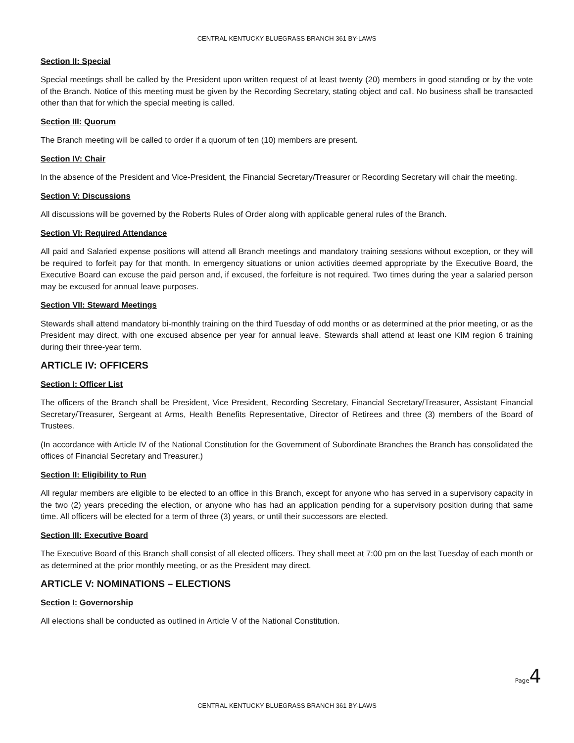CENTRAL KENTUCKY BLUEGRASS BRANCH 361 BY-LAWS
Section II: Special
Special meetings shall be called by the President upon written request of at least twenty (20) members in good standing or by the vote of the Branch. Notice of this meeting must be given by the Recording Secretary, stating object and call. No business shall be transacted other than that for which the special meeting is called.
Section III: Quorum
The Branch meeting will be called to order if a quorum of ten (10) members are present.
Section IV: Chair
In the absence of the President and Vice-President, the Financial Secretary/Treasurer or Recording Secretary will chair the meeting.
Section V: Discussions
All discussions will be governed by the Roberts Rules of Order along with applicable general rules of the Branch.
Section VI: Required Attendance
All paid and Salaried expense positions will attend all Branch meetings and mandatory training sessions without exception, or they will be required to forfeit pay for that month. In emergency situations or union activities deemed appropriate by the Executive Board, the Executive Board can excuse the paid person and, if excused, the forfeiture is not required. Two times during the year a salaried person may be excused for annual leave purposes.
Section VII: Steward Meetings
Stewards shall attend mandatory bi-monthly training on the third Tuesday of odd months or as determined at the prior meeting, or as the President may direct, with one excused absence per year for annual leave. Stewards shall attend at least one KIM region 6 training during their three-year term.
ARTICLE IV: OFFICERS
Section I: Officer List
The officers of the Branch shall be President, Vice President, Recording Secretary, Financial Secretary/Treasurer, Assistant Financial Secretary/Treasurer, Sergeant at Arms, Health Benefits Representative, Director of Retirees and three (3) members of the Board of Trustees.
(In accordance with Article IV of the National Constitution for the Government of Subordinate Branches the Branch has consolidated the offices of Financial Secretary and Treasurer.)
Section II: Eligibility to Run
All regular members are eligible to be elected to an office in this Branch, except for anyone who has served in a supervisory capacity in the two (2) years preceding the election, or anyone who has had an application pending for a supervisory position during that same time. All officers will be elected for a term of three (3) years, or until their successors are elected.
Section III: Executive Board
The Executive Board of this Branch shall consist of all elected officers. They shall meet at 7:00 pm on the last Tuesday of each month or as determined at the prior monthly meeting, or as the President may direct.
ARTICLE V: NOMINATIONS – ELECTIONS
Section I: Governorship
All elections shall be conducted as outlined in Article V of the National Constitution.
Page4
CENTRAL KENTUCKY BLUEGRASS BRANCH 361 BY-LAWS